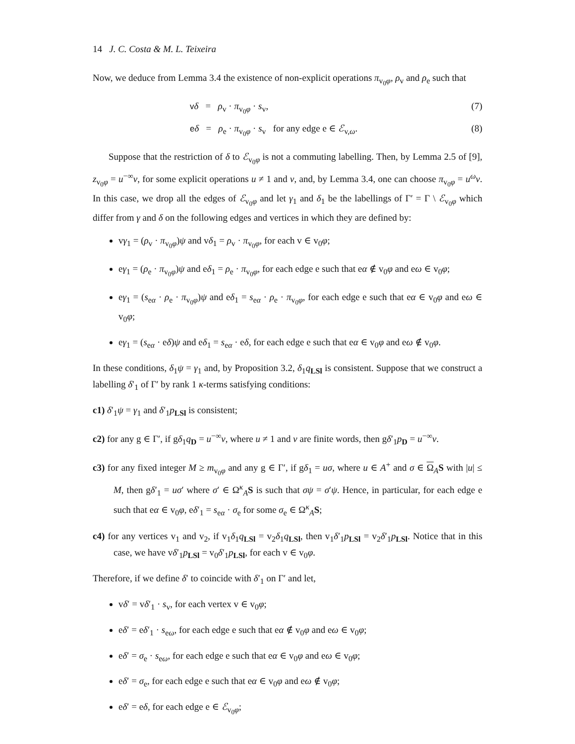14 J. C. Costa & M. L. Teixeira
Now, we deduce from Lemma 3.4 the existence of non-explicit operations π<sub>v<sub>0</sub>φ</sub>, ρ<sub>v</sub> and ρ<sub>e</sub> such that
vδ = ρ<sub>v</sub> · π<sub>v<sub>0</sub>φ</sub> · s<sub>v</sub>, (7)
eδ = ρ<sub>e</sub> · π<sub>v<sub>0</sub>φ</sub> · s<sub>v</sub> for any edge e ∈ ℰ<sub>v,ω</sub>. (8)
Suppose that the restriction of δ to ℰ<sub>v<sub>0</sub>φ</sub> is not a commuting labelling. Then, by Lemma 2.5 of [9], z<sub>v<sub>0</sub>φ</sub> = u<sup>−∞</sup>v, for some explicit operations u ≠ 1 and v, and, by Lemma 3.4, one can choose π<sub>v<sub>0</sub>φ</sub> = u<sup>ω</sup>v. In this case, we drop all the edges of ℰ<sub>v<sub>0</sub>φ</sub> and let γ<sub>1</sub> and δ<sub>1</sub> be the labellings of Γ′ = Γ \ ℰ<sub>v<sub>0</sub>φ</sub> which differ from γ and δ on the following edges and vertices in which they are defined by:
vγ<sub>1</sub> = (ρ<sub>v</sub> · π<sub>v<sub>0</sub>φ</sub>)ψ and vδ<sub>1</sub> = ρ<sub>v</sub> · π<sub>v<sub>0</sub>φ</sub>, for each v ∈ v<sub>0</sub>φ;
eγ<sub>1</sub> = (ρ<sub>e</sub> · π<sub>v<sub>0</sub>φ</sub>)ψ and eδ<sub>1</sub> = ρ<sub>e</sub> · π<sub>v<sub>0</sub>φ</sub>, for each edge e such that eα ∉ v<sub>0</sub>φ and eω ∈ v<sub>0</sub>φ;
eγ<sub>1</sub> = (s<sub>eα</sub> · ρ<sub>e</sub> · π<sub>v<sub>0</sub>φ</sub>)ψ and eδ<sub>1</sub> = s<sub>eα</sub> · ρ<sub>e</sub> · π<sub>v<sub>0</sub>φ</sub>, for each edge e such that eα ∈ v<sub>0</sub>φ and eω ∈ v<sub>0</sub>φ;
eγ<sub>1</sub> = (s<sub>eα</sub> · eδ)ψ and eδ<sub>1</sub> = s<sub>eα</sub> · eδ, for each edge e such that eα ∈ v<sub>0</sub>φ and eω ∉ v<sub>0</sub>φ.
In these conditions, δ<sub>1</sub>ψ = γ<sub>1</sub> and, by Proposition 3.2, δ<sub>1</sub>q<sub>LSl</sub> is consistent. Suppose that we construct a labelling δ′<sub>1</sub> of Γ′ by rank 1 κ-terms satisfying conditions:
c1) δ′<sub>1</sub>ψ = γ<sub>1</sub> and δ′<sub>1</sub>p<sub>LSl</sub> is consistent;
c2) for any g ∈ Γ′, if gδ<sub>1</sub>q<sub>D</sub> = u<sup>−∞</sup>v, where u ≠ 1 and v are finite words, then gδ′<sub>1</sub>p<sub>D</sub> = u<sup>−∞</sup>v.
c3) for any fixed integer M ≥ m<sub>v<sub>0</sub>φ</sub> and any g ∈ Γ′, if gδ<sub>1</sub> = uσ, where u ∈ A<sup>+</sup> and σ ∈ Ω<sub>A</sub>S with |u| ≤ M, then gδ′<sub>1</sub> = uσ′ where σ′ ∈ Ω<sup>κ</sup><sub>A</sub>S is such that σψ = σ′ψ. Hence, in particular, for each edge e such that eα ∈ v<sub>0</sub>φ, eδ′<sub>1</sub> = s<sub>eα</sub> · σ<sub>e</sub> for some σ<sub>e</sub> ∈ Ω<sup>κ</sup><sub>A</sub>S;
c4) for any vertices v<sub>1</sub> and v<sub>2</sub>, if v<sub>1</sub>δ<sub>1</sub>q<sub>LSl</sub> = v<sub>2</sub>δ<sub>1</sub>q<sub>LSl</sub>, then v<sub>1</sub>δ′<sub>1</sub>p<sub>LSl</sub> = v<sub>2</sub>δ′<sub>1</sub>p<sub>LSl</sub>. Notice that in this case, we have vδ′<sub>1</sub>p<sub>LSl</sub> = v<sub>0</sub>δ′<sub>1</sub>p<sub>LSl</sub>, for each v ∈ v<sub>0</sub>φ.
Therefore, if we define δ′ to coincide with δ′<sub>1</sub> on Γ′ and let,
vδ′ = vδ′<sub>1</sub> · s<sub>v</sub>, for each vertex v ∈ v<sub>0</sub>φ;
eδ′ = eδ′<sub>1</sub> · s<sub>eω</sub>, for each edge e such that eα ∉ v<sub>0</sub>φ and eω ∈ v<sub>0</sub>φ;
eδ′ = σ<sub>e</sub> · s<sub>eω</sub>, for each edge e such that eα ∈ v<sub>0</sub>φ and eω ∈ v<sub>0</sub>φ;
eδ′ = σ<sub>e</sub>, for each edge e such that eα ∈ v<sub>0</sub>φ and eω ∉ v<sub>0</sub>φ;
eδ′ = eδ, for each edge e ∈ ℰ<sub>v<sub>0</sub>φ</sub>;